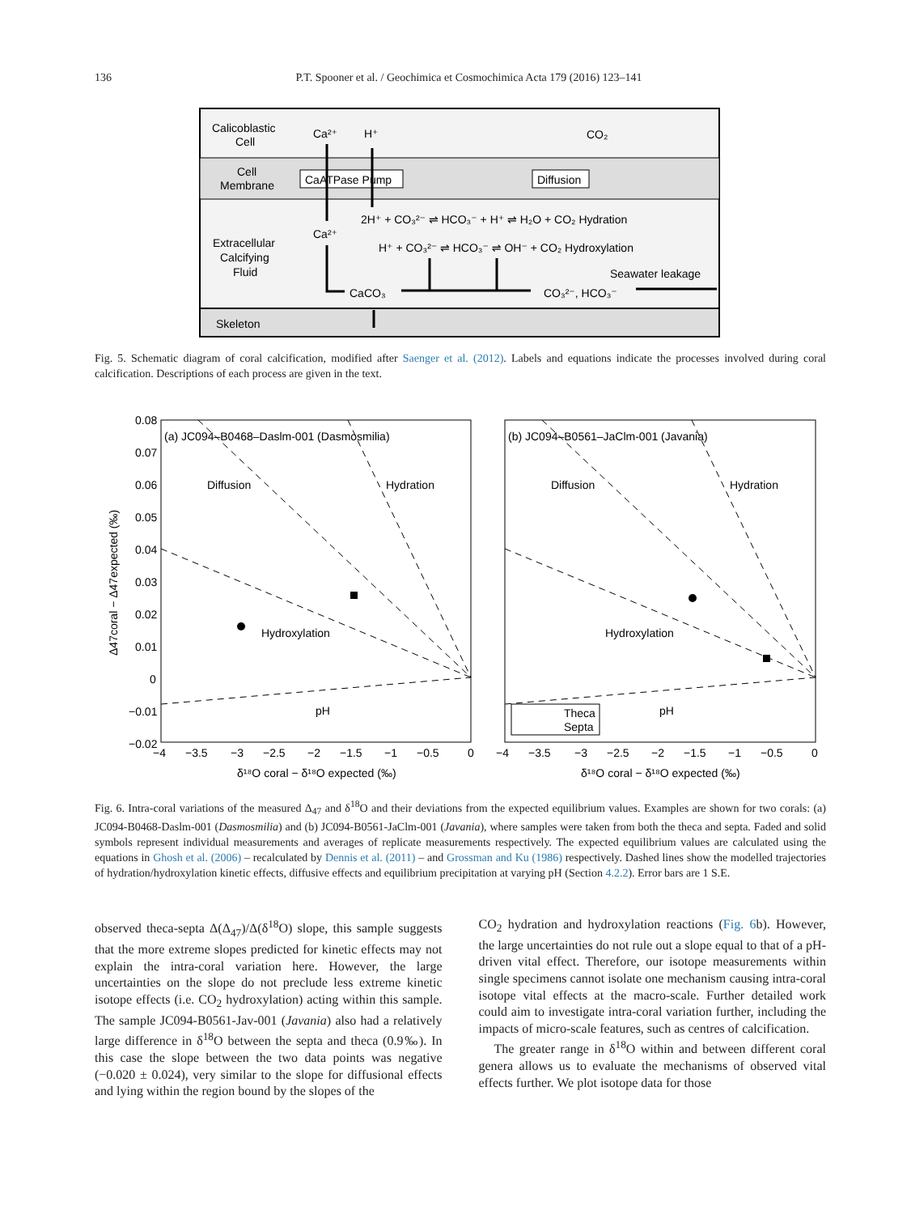136 P.T. Spooner et al. / Geochimica et Cosmochimica Acta 179 (2016) 123–141
Calicoblastic
Cell
Cell
Membrane
Extracellular
Calcifying
Fluid
Skeleton
Ca²⁺
H⁺
CO₂
CaATPase Pump
Diffusion
2H⁺ + CO₃²⁻ ⇌ HCO₃⁻ + H⁺ ⇌ H₂O + CO₂ Hydration
Ca²⁺
H⁺ + CO₃²⁻ ⇌ HCO₃⁻ ⇌ OH⁻ + CO₂ Hydroxylation
Seawater leakage
CaCO₃
CO₃²⁻, HCO₃⁻
Fig. 5. Schematic diagram of coral calcification, modified after Saenger et al. (2012). Labels and equations indicate the processes involved during coral calcification. Descriptions of each process are given in the text.
(a) JC094–B0468–Daslm-001 (Dasmosmilia)
(b) JC094–B0561–JaClm-001 (Javania)
Diffusion
Hydration
Hydroxylation
pH
Diffusion
Hydration
Hydroxylation
pH
Theca
Septa
0.08
0.07
0.06
0.05
0.04
0.03
0.02
0.01
0
−0.01
−0.02
−4
−3.5
−3
−2.5
−2
−1.5
−1
−0.5
0
−4
−3.5
−3
−2.5
−2
−1.5
−1
−0.5
0
δ¹⁸O coral − δ¹⁸O expected (‰)
δ¹⁸O coral − δ¹⁸O expected (‰)
Δ47coral − Δ47expected (‰)
Fig. 6. Intra-coral variations of the measured Δ<sub>47</sub> and δ<sup>18</sup>O and their deviations from the expected equilibrium values. Examples are shown for two corals: (a) JC094-B0468-Daslm-001 (Dasmosmilia) and (b) JC094-B0561-JaClm-001 (Javania), where samples were taken from both the theca and septa. Faded and solid symbols represent individual measurements and averages of replicate measurements respectively. The expected equilibrium values are calculated using the equations in Ghosh et al. (2006) – recalculated by Dennis et al. (2011) – and Grossman and Ku (1986) respectively. Dashed lines show the modelled trajectories of hydration/hydroxylation kinetic effects, diffusive effects and equilibrium precipitation at varying pH (Section 4.2.2). Error bars are 1 S.E.
observed theca-septa Δ(Δ<sub>47</sub>)/Δ(δ<sup>18</sup>O) slope, this sample suggests that the more extreme slopes predicted for kinetic effects may not explain the intra-coral variation here. However, the large uncertainties on the slope do not preclude less extreme kinetic isotope effects (i.e. CO<sub>2</sub> hydroxylation) acting within this sample. The sample JC094-B0561-Jav-001 (Javania) also had a relatively large difference in δ<sup>18</sup>O between the septa and theca (0.9‰). In this case the slope between the two data points was negative (−0.020 ± 0.024), very similar to the slope for diffusional effects and lying within the region bound by the slopes of the
CO<sub>2</sub> hydration and hydroxylation reactions (Fig. 6b). However, the large uncertainties do not rule out a slope equal to that of a pH-driven vital effect. Therefore, our isotope measurements within single specimens cannot isolate one mechanism causing intra-coral isotope vital effects at the macro-scale. Further detailed work could aim to investigate intra-coral variation further, including the impacts of micro-scale features, such as centres of calcification.
The greater range in δ<sup>18</sup>O within and between different coral genera allows us to evaluate the mechanisms of observed vital effects further. We plot isotope data for those